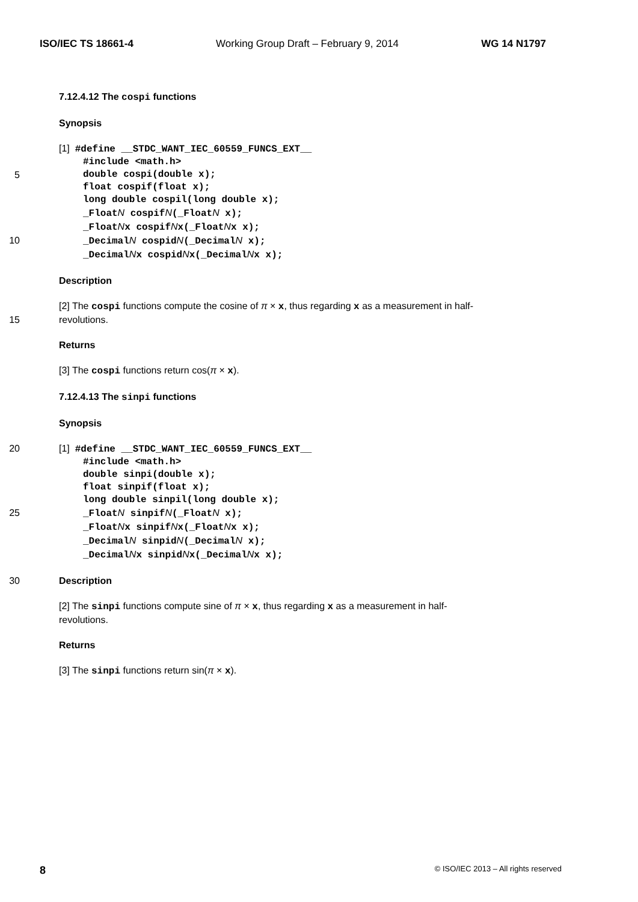ISO/IEC TS 18661-4 Working Group Draft – February 9, 2014 WG 14 N1797
7.12.4.12 The cospi functions
Synopsis
[1] #define __STDC_WANT_IEC_60559_FUNCS_EXT__
#include <math.h>
5 double cospi(double x);
float cospif(float x);
long double cospil(long double x);
_FloatN cospifN(_FloatN x);
_FloatNx cospifNx(_FloatNx x);
10 _DecimalN cospidN(_DecimalN x);
_DecimalNx cospidNx(_DecimalNx x);
Description
[2] The cospi functions compute the cosine of π × x, thus regarding x as a measurement in half-
15 revolutions.
Returns
[3] The cospi functions return cos(π × x).
7.12.4.13 The sinpi functions
Synopsis
20 [1] #define __STDC_WANT_IEC_60559_FUNCS_EXT__
#include <math.h>
double sinpi(double x);
float sinpif(float x);
long double sinpil(long double x);
25 _FloatN sinpifN(_FloatN x);
_FloatNx sinpifNx(_FloatNx x);
_DecimalN sinpidN(_DecimalN x);
_DecimalNx sinpidNx(_DecimalNx x);
30 Description
[2] The sinpi functions compute sine of π × x, thus regarding x as a measurement in half-
revolutions.
Returns
[3] The sinpi functions return sin(π × x).
8 © ISO/IEC 2013 – All rights reserved